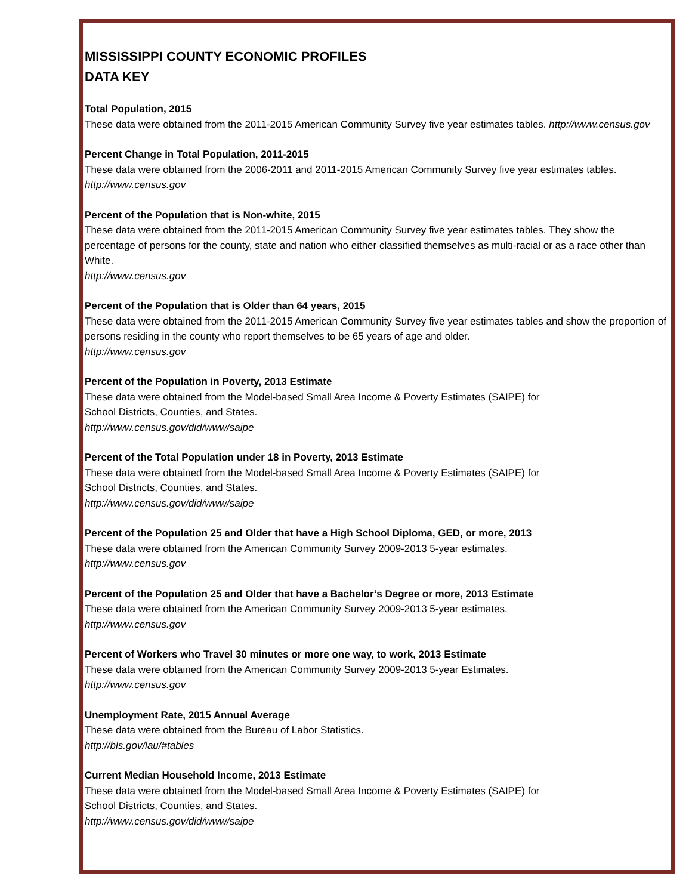MISSISSIPPI COUNTY ECONOMIC PROFILES
DATA KEY
Total Population, 2015
These data were obtained from the 2011-2015 American Community Survey five year estimates tables. http://www.census.gov
Percent Change in Total Population, 2011-2015
These data were obtained from the 2006-2011 and 2011-2015 American Community Survey five year estimates tables. http://www.census.gov
Percent of the Population that is Non-white, 2015
These data were obtained from the 2011-2015 American Community Survey five year estimates tables. They show the percentage of persons for the county, state and nation who either classified themselves as multi-racial or as a race other than White.
http://www.census.gov
Percent of the Population that is Older than 64 years, 2015
These data were obtained from the 2011-2015 American Community Survey five year estimates tables and show the proportion of persons residing in the county who report themselves to be 65 years of age and older.
http://www.census.gov
Percent of the Population in Poverty, 2013 Estimate
These data were obtained from the Model-based Small Area Income & Poverty Estimates (SAIPE) for
School Districts, Counties, and States.
http://www.census.gov/did/www/saipe
Percent of the Total Population under 18 in Poverty, 2013 Estimate
These data were obtained from the Model-based Small Area Income & Poverty Estimates (SAIPE) for
School Districts, Counties, and States.
http://www.census.gov/did/www/saipe
Percent of the Population 25 and Older that have a High School Diploma, GED, or more, 2013
These data were obtained from the American Community Survey 2009-2013 5-year estimates.
http://www.census.gov
Percent of the Population 25 and Older that have a Bachelor’s Degree or more, 2013 Estimate
These data were obtained from the American Community Survey 2009-2013 5-year estimates.
http://www.census.gov
Percent of Workers who Travel 30 minutes or more one way, to work, 2013 Estimate
These data were obtained from the American Community Survey 2009-2013 5-year Estimates.
http://www.census.gov
Unemployment Rate, 2015 Annual Average
These data were obtained from the Bureau of Labor Statistics.
http://bls.gov/lau/#tables
Current Median Household Income, 2013 Estimate
These data were obtained from the Model-based Small Area Income & Poverty Estimates (SAIPE) for
School Districts, Counties, and States.
http://www.census.gov/did/www/saipe